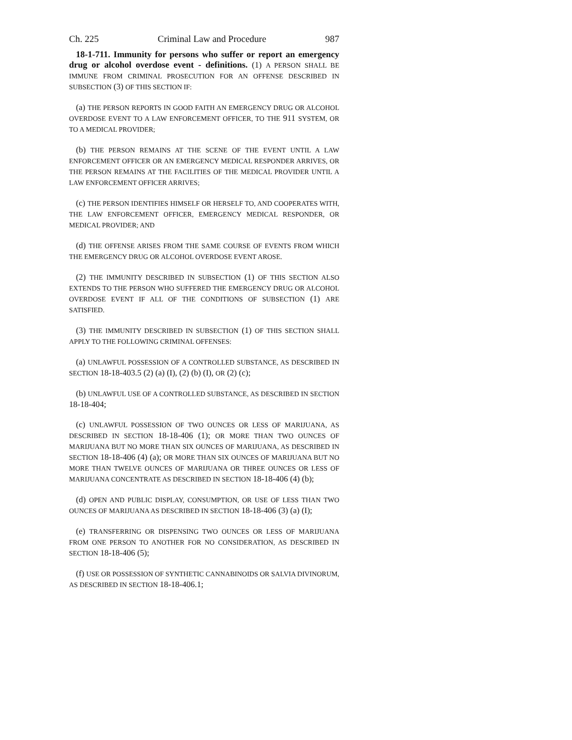Ch. 225 Criminal Law and Procedure 987
18-1-711. Immunity for persons who suffer or report an emergency drug or alcohol overdose event - definitions. (1) A PERSON SHALL BE IMMUNE FROM CRIMINAL PROSECUTION FOR AN OFFENSE DESCRIBED IN SUBSECTION (3) OF THIS SECTION IF:
(a) THE PERSON REPORTS IN GOOD FAITH AN EMERGENCY DRUG OR ALCOHOL OVERDOSE EVENT TO A LAW ENFORCEMENT OFFICER, TO THE 911 SYSTEM, OR TO A MEDICAL PROVIDER;
(b) THE PERSON REMAINS AT THE SCENE OF THE EVENT UNTIL A LAW ENFORCEMENT OFFICER OR AN EMERGENCY MEDICAL RESPONDER ARRIVES, OR THE PERSON REMAINS AT THE FACILITIES OF THE MEDICAL PROVIDER UNTIL A LAW ENFORCEMENT OFFICER ARRIVES;
(c) THE PERSON IDENTIFIES HIMSELF OR HERSELF TO, AND COOPERATES WITH, THE LAW ENFORCEMENT OFFICER, EMERGENCY MEDICAL RESPONDER, OR MEDICAL PROVIDER; AND
(d) THE OFFENSE ARISES FROM THE SAME COURSE OF EVENTS FROM WHICH THE EMERGENCY DRUG OR ALCOHOL OVERDOSE EVENT AROSE.
(2) THE IMMUNITY DESCRIBED IN SUBSECTION (1) OF THIS SECTION ALSO EXTENDS TO THE PERSON WHO SUFFERED THE EMERGENCY DRUG OR ALCOHOL OVERDOSE EVENT IF ALL OF THE CONDITIONS OF SUBSECTION (1) ARE SATISFIED.
(3) THE IMMUNITY DESCRIBED IN SUBSECTION (1) OF THIS SECTION SHALL APPLY TO THE FOLLOWING CRIMINAL OFFENSES:
(a) UNLAWFUL POSSESSION OF A CONTROLLED SUBSTANCE, AS DESCRIBED IN SECTION 18-18-403.5 (2) (a) (I), (2) (b) (I), OR (2) (c);
(b) UNLAWFUL USE OF A CONTROLLED SUBSTANCE, AS DESCRIBED IN SECTION 18-18-404;
(c) UNLAWFUL POSSESSION OF TWO OUNCES OR LESS OF MARIJUANA, AS DESCRIBED IN SECTION 18-18-406 (1); OR MORE THAN TWO OUNCES OF MARIJUANA BUT NO MORE THAN SIX OUNCES OF MARIJUANA, AS DESCRIBED IN SECTION 18-18-406 (4) (a); OR MORE THAN SIX OUNCES OF MARIJUANA BUT NO MORE THAN TWELVE OUNCES OF MARIJUANA OR THREE OUNCES OR LESS OF MARIJUANA CONCENTRATE AS DESCRIBED IN SECTION 18-18-406 (4) (b);
(d) OPEN AND PUBLIC DISPLAY, CONSUMPTION, OR USE OF LESS THAN TWO OUNCES OF MARIJUANA AS DESCRIBED IN SECTION 18-18-406 (3) (a) (I);
(e) TRANSFERRING OR DISPENSING TWO OUNCES OR LESS OF MARIJUANA FROM ONE PERSON TO ANOTHER FOR NO CONSIDERATION, AS DESCRIBED IN SECTION 18-18-406 (5);
(f) USE OR POSSESSION OF SYNTHETIC CANNABINOIDS OR SALVIA DIVINORUM, AS DESCRIBED IN SECTION 18-18-406.1;